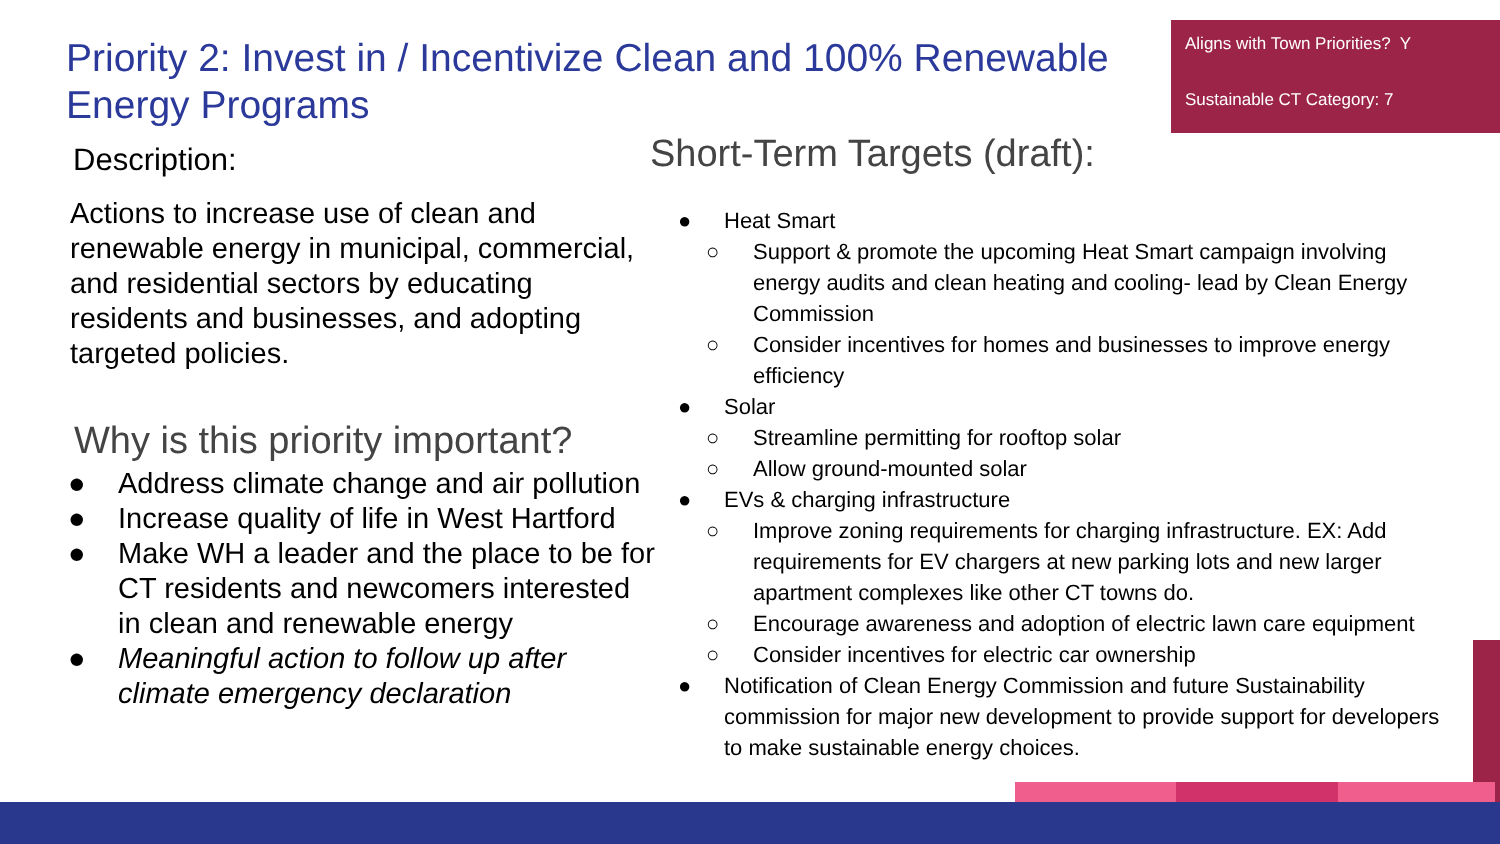Priority 2: Invest in / Incentivize Clean and 100% Renewable Energy Programs
Aligns with Town Priorities? Y
Sustainable CT Category: 7
Description:
Actions to increase use of clean and renewable energy in municipal, commercial, and residential sectors by educating residents and businesses, and adopting targeted policies.
Why is this priority important?
● Address climate change and air pollution
● Increase quality of life in West Hartford
● Make WH a leader and the place to be for CT residents and newcomers interested in clean and renewable energy
● Meaningful action to follow up after climate emergency declaration
Short-Term Targets (draft):
● Heat Smart
○ Support & promote the upcoming Heat Smart campaign involving energy audits and clean heating and cooling- lead by Clean Energy Commission
○ Consider incentives for homes and businesses to improve energy efficiency
● Solar
○ Streamline permitting for rooftop solar
○ Allow ground-mounted solar
● EVs & charging infrastructure
○ Improve zoning requirements for charging infrastructure. EX: Add requirements for EV chargers at new parking lots and new larger apartment complexes like other CT towns do.
○ Encourage awareness and adoption of electric lawn care equipment
○ Consider incentives for electric car ownership
● Notification of Clean Energy Commission and future Sustainability commission for major new development to provide support for developers to make sustainable energy choices.